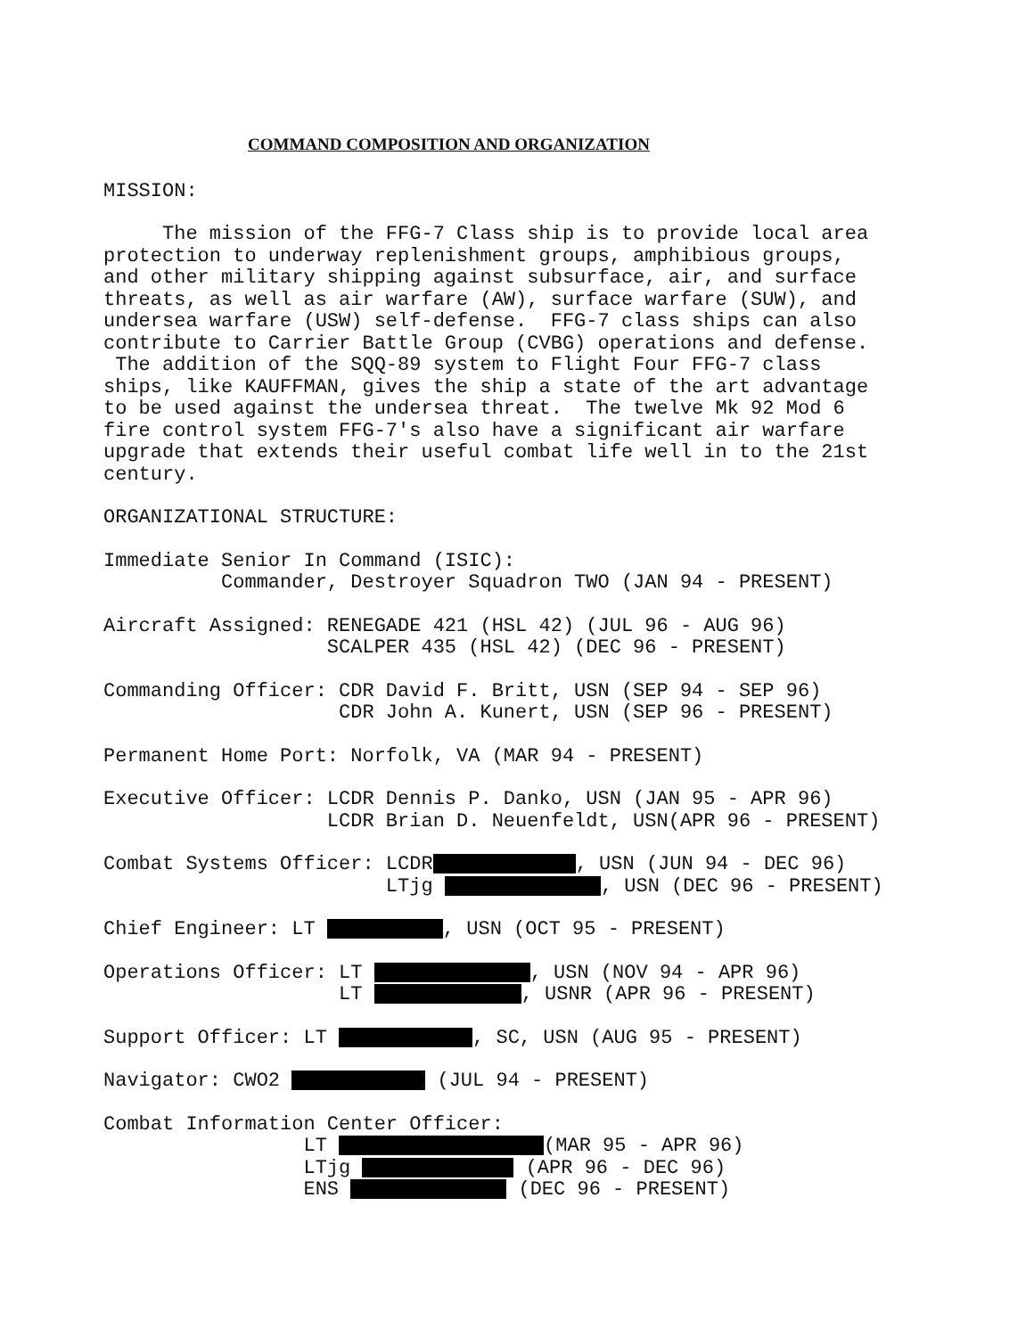COMMAND COMPOSITION AND ORGANIZATION
MISSION:
The mission of the FFG-7 Class ship is to provide local area protection to underway replenishment groups, amphibious groups, and other military shipping against subsurface, air, and surface threats, as well as air warfare (AW), surface warfare (SUW), and undersea warfare (USW) self-defense. FFG-7 class ships can also contribute to Carrier Battle Group (CVBG) operations and defense. The addition of the SQQ-89 system to Flight Four FFG-7 class ships, like KAUFFMAN, gives the ship a state of the art advantage to be used against the undersea threat. The twelve Mk 92 Mod 6 fire control system FFG-7's also have a significant air warfare upgrade that extends their useful combat life well in to the 21st century.
ORGANIZATIONAL STRUCTURE:
Immediate Senior In Command (ISIC): Commander, Destroyer Squadron TWO (JAN 94 - PRESENT)
Aircraft Assigned: RENEGADE 421 (HSL 42) (JUL 96 - AUG 96) SCALPER 435 (HSL 42) (DEC 96 - PRESENT)
Commanding Officer: CDR David F. Britt, USN (SEP 94 - SEP 96) CDR John A. Kunert, USN (SEP 96 - PRESENT)
Permanent Home Port: Norfolk, VA (MAR 94 - PRESENT)
Executive Officer: LCDR Dennis P. Danko, USN (JAN 95 - APR 96) LCDR Brian D. Neuenfeldt, USN(APR 96 - PRESENT)
Combat Systems Officer: LCDR , USN (JUN 94 - DEC 96) LTjg , USN (DEC 96 - PRESENT)
Chief Engineer: LT , USN (OCT 95 - PRESENT)
Operations Officer: LT , USN (NOV 94 - APR 96) LT , USNR (APR 96 - PRESENT)
Support Officer: LT , SC, USN (AUG 95 - PRESENT)
Navigator: CWO2 (JUL 94 - PRESENT)
Combat Information Center Officer: LT (MAR 95 - APR 96) LTjg (APR 96 - DEC 96) ENS (DEC 96 - PRESENT)